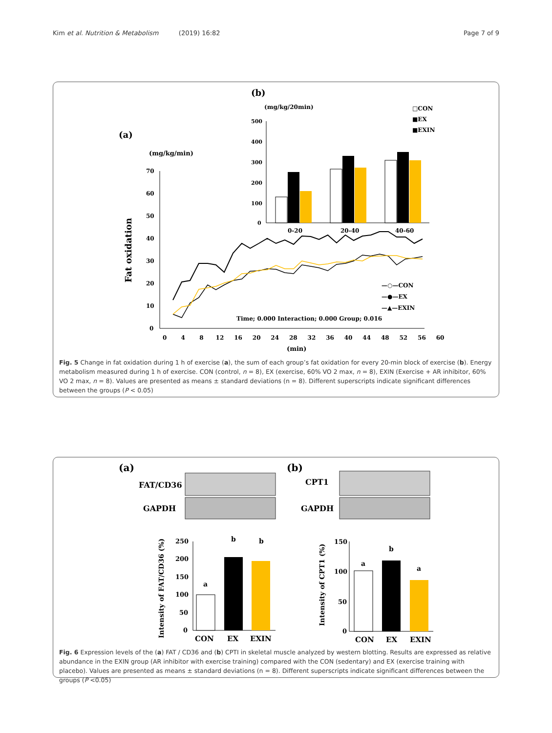Kim et al. Nutrition & Metabolism (2019) 16:82
Page 7 of 9
(b)
(mg/kg/20min)
□CON
■EX
■EXIN
500
400
300
200
100
0
0-20
20-40
40-60
(a)
(mg/kg/min)
Fat oxidation
70
60
50
40
30
20
10
0
—○—CON
—●—EX
—▲—EXIN
Time; 0.000 Interaction; 0.000 Group; 0.016
0 4 8 12 16 20 24 28 32 36 40 44 48 52 56 60
(min)
Fig. 5 Change in fat oxidation during 1 h of exercise (a), the sum of each group’s fat oxidation for every 20-min block of exercise (b). Energy metabolism measured during 1 h of exercise. CON (control, n = 8), EX (exercise, 60% VO 2 max, n = 8), EXIN (Exercise + AR inhibitor, 60% VO 2 max, n = 8). Values are presented as means ± standard deviations (n = 8). Different superscripts indicate significant differences between the groups (P < 0.05)
(a)
(b)
FAT/CD36
GAPDH
CPT1
GAPDH
Intensity of FAT/CD36 (%)
250
200
150
100
50
0
a
b
b
CON
EX
EXIN
Intensity of CPT1 (%)
150
100
50
0
a
b
a
CON
EX
EXIN
Fig. 6 Expression levels of the (a) FAT / CD36 and (b) CPTI in skeletal muscle analyzed by western blotting. Results are expressed as relative abundance in the EXIN group (AR inhibitor with exercise training) compared with the CON (sedentary) and EX (exercise training with placebo). Values are presented as means ± standard deviations (n = 8). Different superscripts indicate significant differences between the groups (P <0.05)